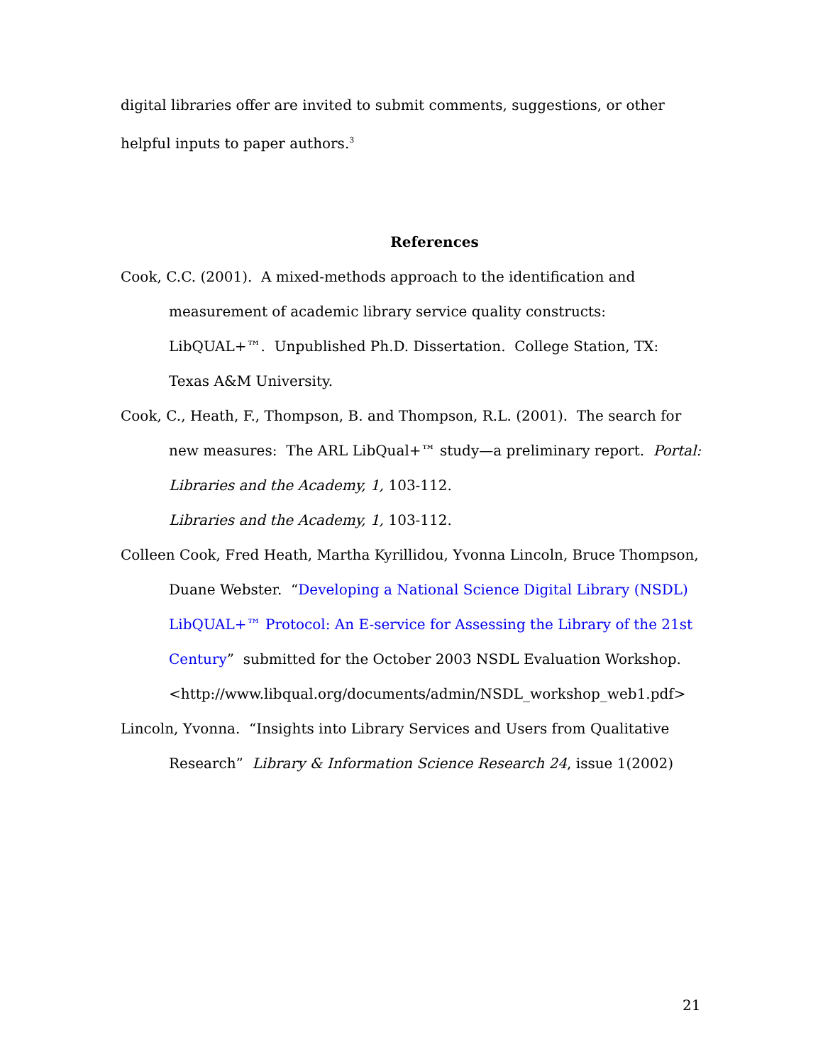digital libraries offer are invited to submit comments, suggestions, or other helpful inputs to paper authors.<sup>3</sup>
References
Cook, C.C. (2001). A mixed-methods approach to the identification and measurement of academic library service quality constructs: LibQUAL+™. Unpublished Ph.D. Dissertation. College Station, TX: Texas A&M University.
Cook, C., Heath, F., Thompson, B. and Thompson, R.L. (2001). The search for new measures: The ARL LibQual+™ study—a preliminary report. Portal: Libraries and the Academy, 1, 103-112.
Libraries and the Academy, 1, 103-112.
Colleen Cook, Fred Heath, Martha Kyrillidou, Yvonna Lincoln, Bruce Thompson, Duane Webster. “Developing a National Science Digital Library (NSDL) LibQUAL+™ Protocol: An E-service for Assessing the Library of the 21st Century” submitted for the October 2003 NSDL Evaluation Workshop.
<http://www.libqual.org/documents/admin/NSDL_workshop_web1.pdf>
Lincoln, Yvonna. “Insights into Library Services and Users from Qualitative Research” Library & Information Science Research 24, issue 1(2002)
21